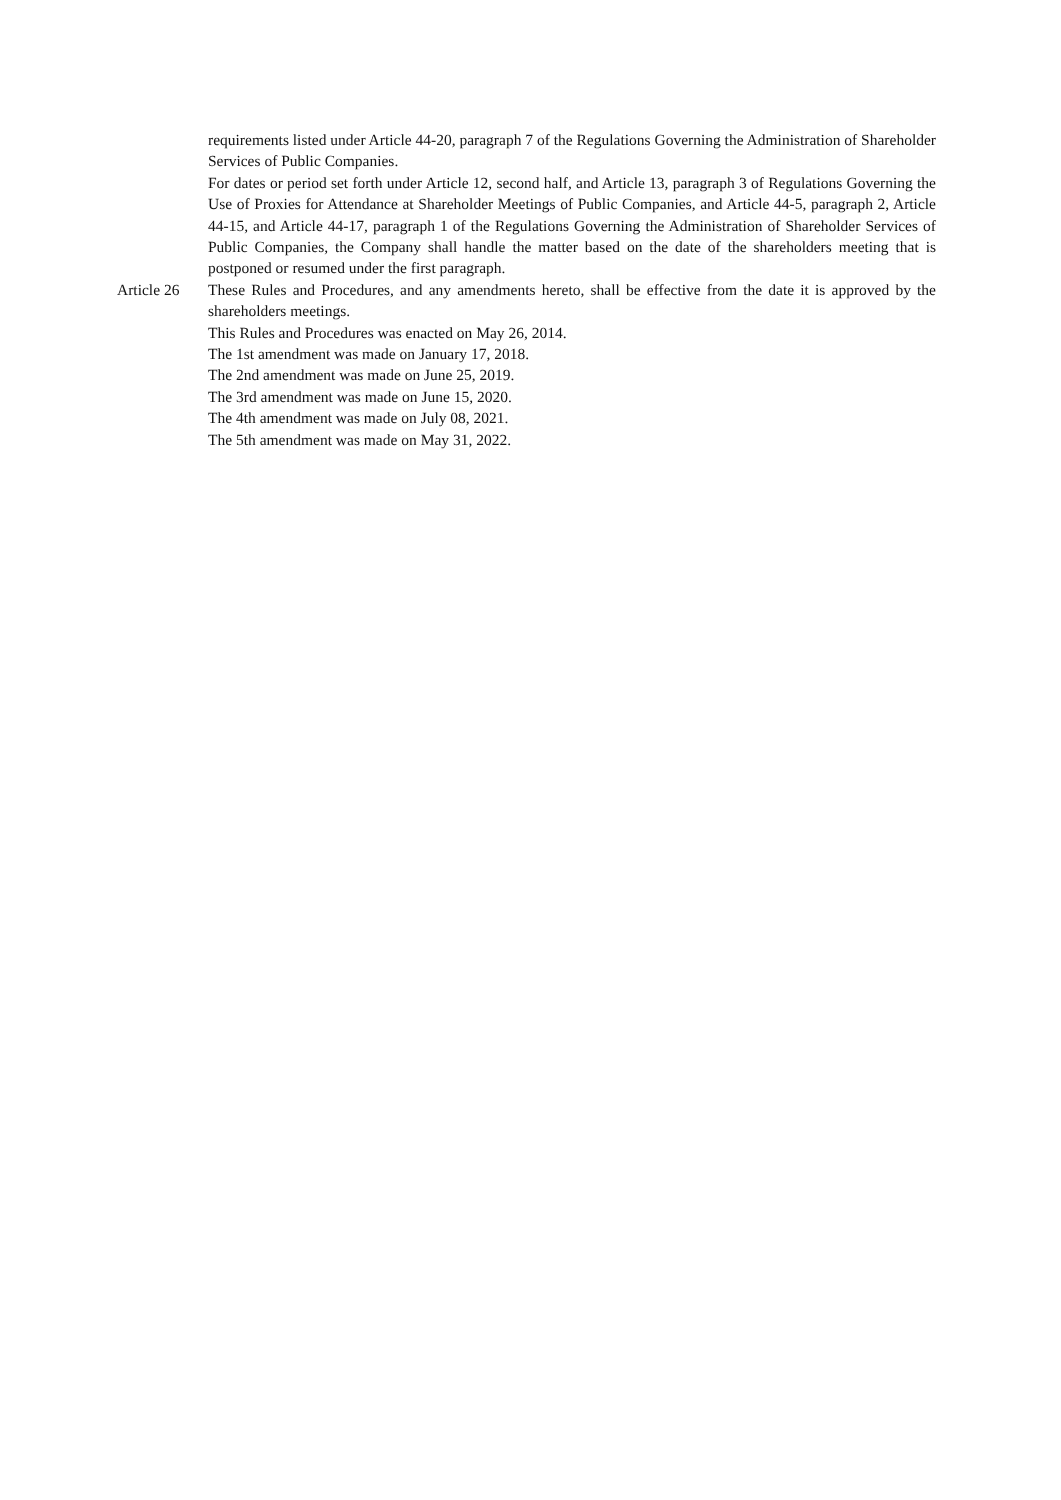requirements listed under Article 44-20, paragraph 7 of the Regulations Governing the Administration of Shareholder Services of Public Companies.
For dates or period set forth under Article 12, second half, and Article 13, paragraph 3 of Regulations Governing the Use of Proxies for Attendance at Shareholder Meetings of Public Companies, and Article 44-5, paragraph 2, Article 44-15, and Article 44-17, paragraph 1 of the Regulations Governing the Administration of Shareholder Services of Public Companies, the Company shall handle the matter based on the date of the shareholders meeting that is postponed or resumed under the first paragraph.
Article 26
These Rules and Procedures, and any amendments hereto, shall be effective from the date it is approved by the shareholders meetings.
This Rules and Procedures was enacted on May 26, 2014.
The 1st amendment was made on January 17, 2018.
The 2nd amendment was made on June 25, 2019.
The 3rd amendment was made on June 15, 2020.
The 4th amendment was made on July 08, 2021.
The 5th amendment was made on May 31, 2022.